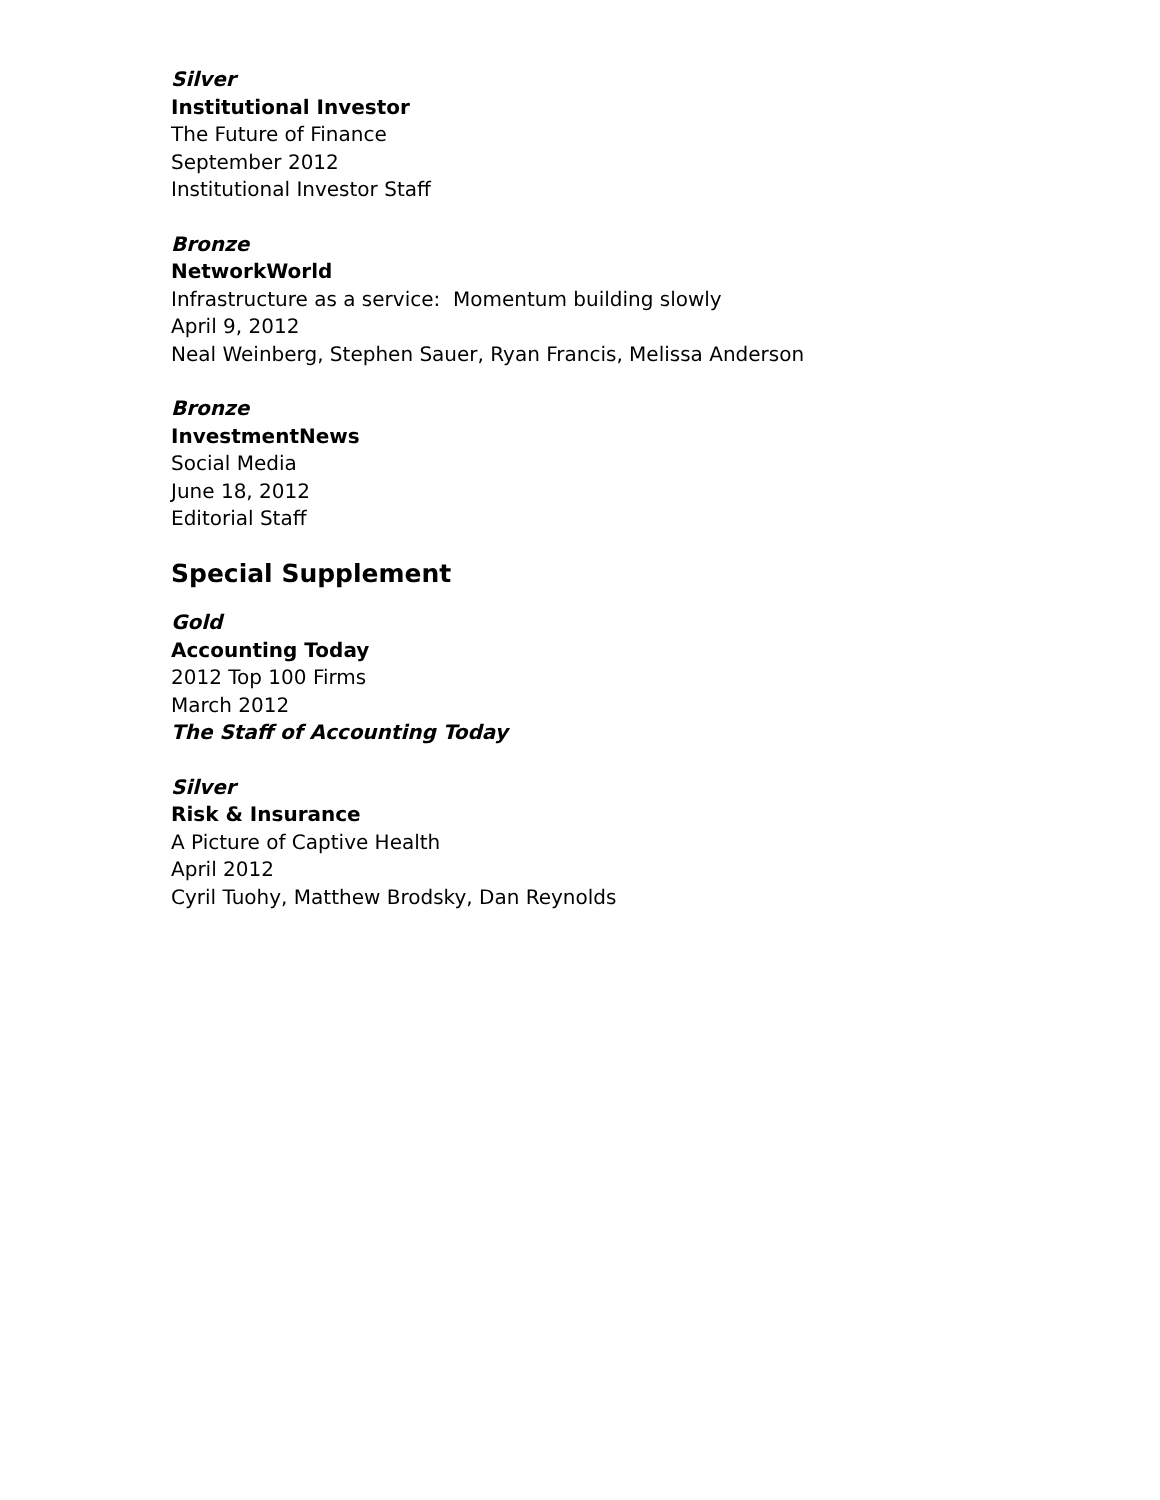Silver
Institutional Investor
The Future of Finance
September 2012
Institutional Investor Staff
Bronze
NetworkWorld
Infrastructure as a service: Momentum building slowly
April 9, 2012
Neal Weinberg, Stephen Sauer, Ryan Francis, Melissa Anderson
Bronze
InvestmentNews
Social Media
June 18, 2012
Editorial Staff
Special Supplement
Gold
Accounting Today
2012 Top 100 Firms
March 2012
The Staff of Accounting Today
Silver
Risk & Insurance
A Picture of Captive Health
April 2012
Cyril Tuohy, Matthew Brodsky, Dan Reynolds